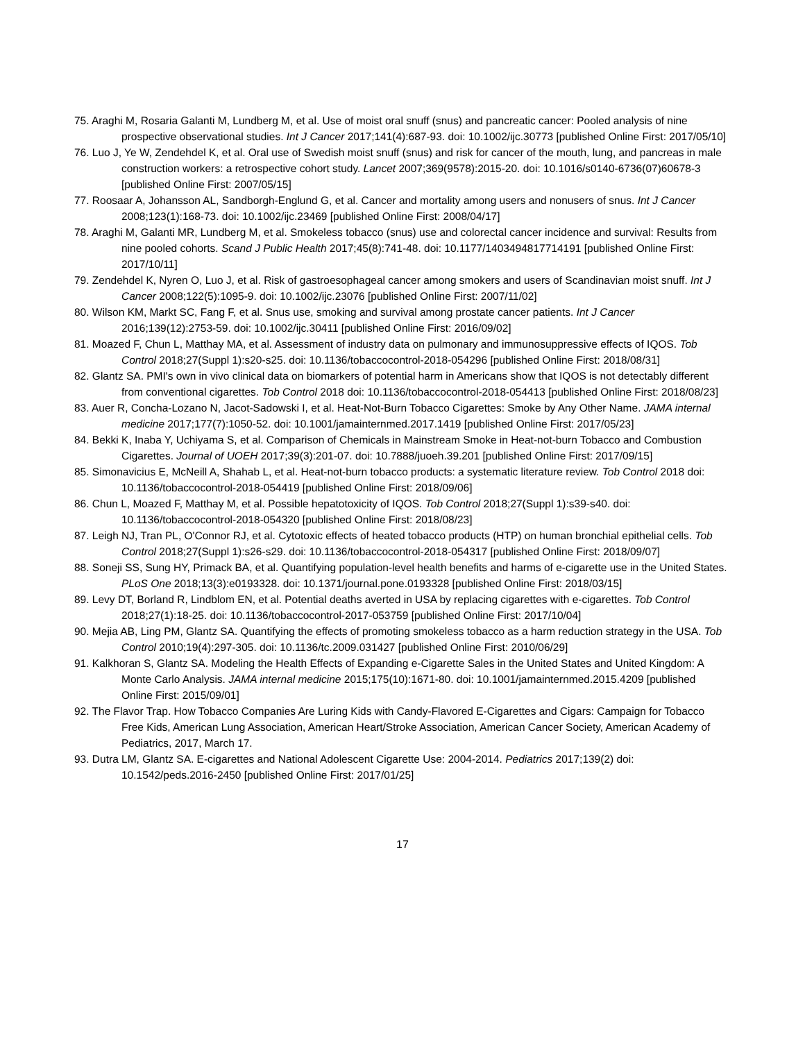75. Araghi M, Rosaria Galanti M, Lundberg M, et al. Use of moist oral snuff (snus) and pancreatic cancer: Pooled analysis of nine prospective observational studies. Int J Cancer 2017;141(4):687-93. doi: 10.1002/ijc.30773 [published Online First: 2017/05/10]
76. Luo J, Ye W, Zendehdel K, et al. Oral use of Swedish moist snuff (snus) and risk for cancer of the mouth, lung, and pancreas in male construction workers: a retrospective cohort study. Lancet 2007;369(9578):2015-20. doi: 10.1016/s0140-6736(07)60678-3 [published Online First: 2007/05/15]
77. Roosaar A, Johansson AL, Sandborgh-Englund G, et al. Cancer and mortality among users and nonusers of snus. Int J Cancer 2008;123(1):168-73. doi: 10.1002/ijc.23469 [published Online First: 2008/04/17]
78. Araghi M, Galanti MR, Lundberg M, et al. Smokeless tobacco (snus) use and colorectal cancer incidence and survival: Results from nine pooled cohorts. Scand J Public Health 2017;45(8):741-48. doi: 10.1177/1403494817714191 [published Online First: 2017/10/11]
79. Zendehdel K, Nyren O, Luo J, et al. Risk of gastroesophageal cancer among smokers and users of Scandinavian moist snuff. Int J Cancer 2008;122(5):1095-9. doi: 10.1002/ijc.23076 [published Online First: 2007/11/02]
80. Wilson KM, Markt SC, Fang F, et al. Snus use, smoking and survival among prostate cancer patients. Int J Cancer 2016;139(12):2753-59. doi: 10.1002/ijc.30411 [published Online First: 2016/09/02]
81. Moazed F, Chun L, Matthay MA, et al. Assessment of industry data on pulmonary and immunosuppressive effects of IQOS. Tob Control 2018;27(Suppl 1):s20-s25. doi: 10.1136/tobaccocontrol-2018-054296 [published Online First: 2018/08/31]
82. Glantz SA. PMI's own in vivo clinical data on biomarkers of potential harm in Americans show that IQOS is not detectably different from conventional cigarettes. Tob Control 2018 doi: 10.1136/tobaccocontrol-2018-054413 [published Online First: 2018/08/23]
83. Auer R, Concha-Lozano N, Jacot-Sadowski I, et al. Heat-Not-Burn Tobacco Cigarettes: Smoke by Any Other Name. JAMA internal medicine 2017;177(7):1050-52. doi: 10.1001/jamainternmed.2017.1419 [published Online First: 2017/05/23]
84. Bekki K, Inaba Y, Uchiyama S, et al. Comparison of Chemicals in Mainstream Smoke in Heat-not-burn Tobacco and Combustion Cigarettes. Journal of UOEH 2017;39(3):201-07. doi: 10.7888/juoeh.39.201 [published Online First: 2017/09/15]
85. Simonavicius E, McNeill A, Shahab L, et al. Heat-not-burn tobacco products: a systematic literature review. Tob Control 2018 doi: 10.1136/tobaccocontrol-2018-054419 [published Online First: 2018/09/06]
86. Chun L, Moazed F, Matthay M, et al. Possible hepatotoxicity of IQOS. Tob Control 2018;27(Suppl 1):s39-s40. doi: 10.1136/tobaccocontrol-2018-054320 [published Online First: 2018/08/23]
87. Leigh NJ, Tran PL, O'Connor RJ, et al. Cytotoxic effects of heated tobacco products (HTP) on human bronchial epithelial cells. Tob Control 2018;27(Suppl 1):s26-s29. doi: 10.1136/tobaccocontrol-2018-054317 [published Online First: 2018/09/07]
88. Soneji SS, Sung HY, Primack BA, et al. Quantifying population-level health benefits and harms of e-cigarette use in the United States. PLoS One 2018;13(3):e0193328. doi: 10.1371/journal.pone.0193328 [published Online First: 2018/03/15]
89. Levy DT, Borland R, Lindblom EN, et al. Potential deaths averted in USA by replacing cigarettes with e-cigarettes. Tob Control 2018;27(1):18-25. doi: 10.1136/tobaccocontrol-2017-053759 [published Online First: 2017/10/04]
90. Mejia AB, Ling PM, Glantz SA. Quantifying the effects of promoting smokeless tobacco as a harm reduction strategy in the USA. Tob Control 2010;19(4):297-305. doi: 10.1136/tc.2009.031427 [published Online First: 2010/06/29]
91. Kalkhoran S, Glantz SA. Modeling the Health Effects of Expanding e-Cigarette Sales in the United States and United Kingdom: A Monte Carlo Analysis. JAMA internal medicine 2015;175(10):1671-80. doi: 10.1001/jamainternmed.2015.4209 [published Online First: 2015/09/01]
92. The Flavor Trap. How Tobacco Companies Are Luring Kids with Candy-Flavored E-Cigarettes and Cigars: Campaign for Tobacco Free Kids, American Lung Association, American Heart/Stroke Association, American Cancer Society, American Academy of Pediatrics, 2017, March 17.
93. Dutra LM, Glantz SA. E-cigarettes and National Adolescent Cigarette Use: 2004-2014. Pediatrics 2017;139(2) doi: 10.1542/peds.2016-2450 [published Online First: 2017/01/25]
17